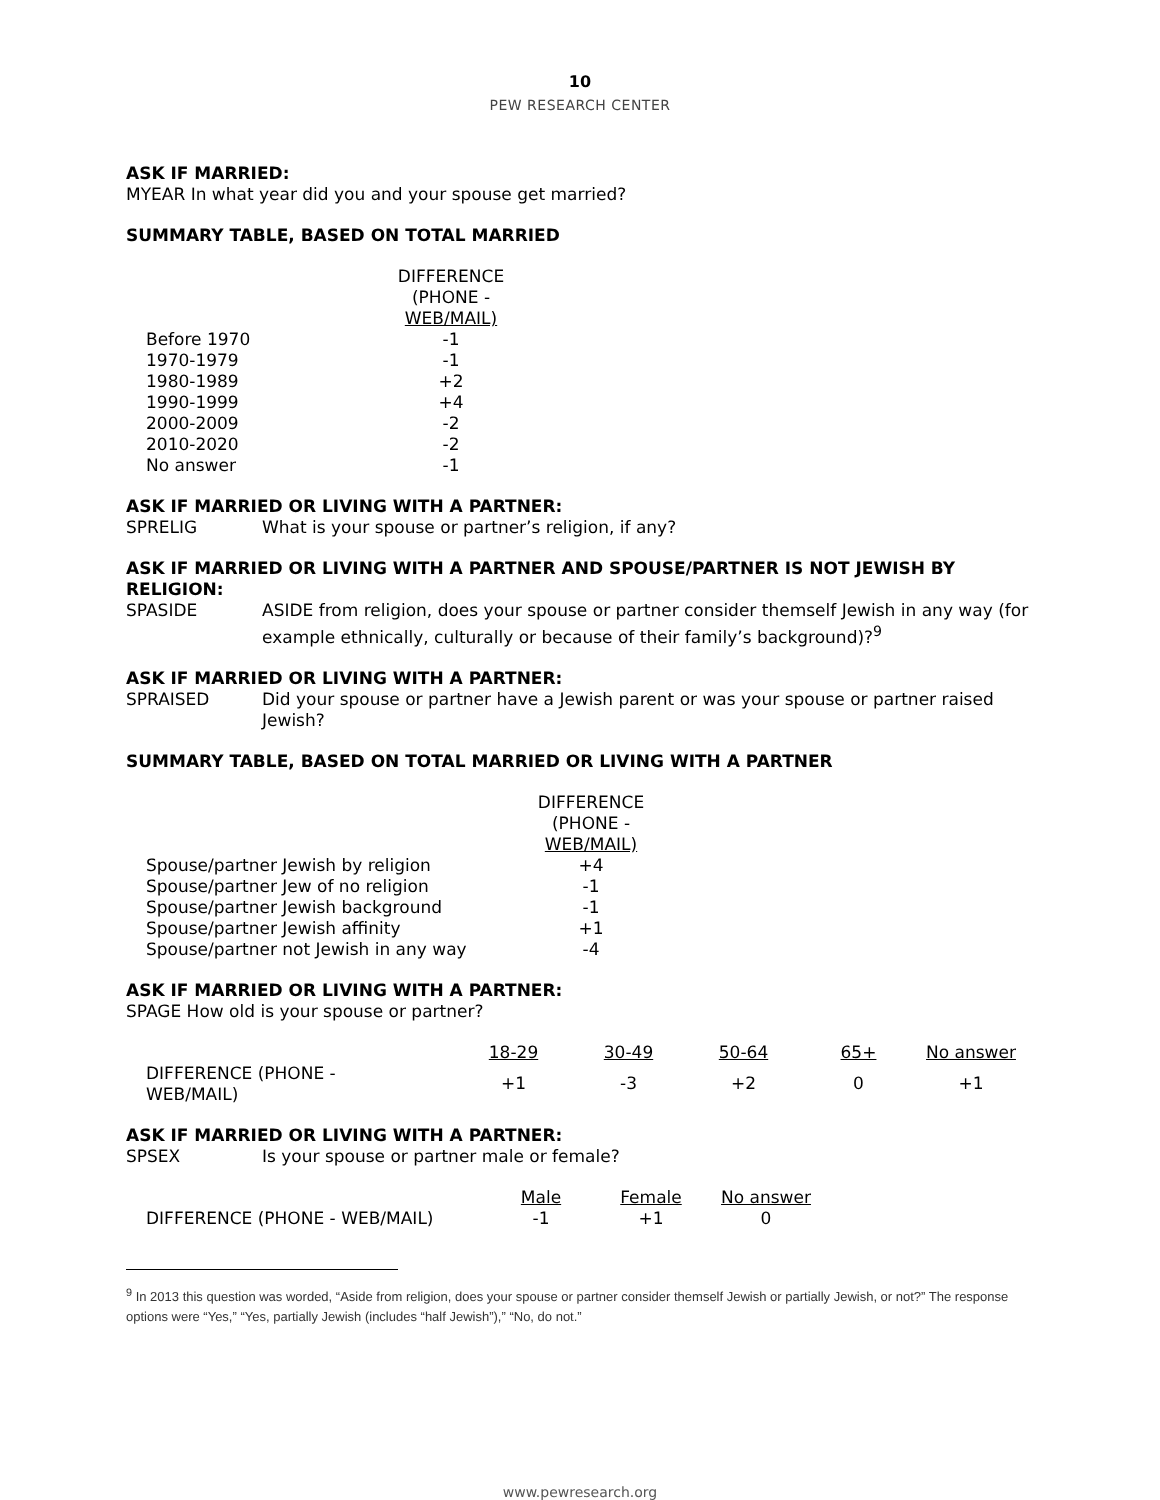10
PEW RESEARCH CENTER
ASK IF MARRIED:
MYEAR In what year did you and your spouse get married?
SUMMARY TABLE, BASED ON TOTAL MARRIED
| | DIFFERENCE (PHONE - WEB/MAIL) |
| Before 1970 | -1 |
| 1970-1979 | -1 |
| 1980-1989 | +2 |
| 1990-1999 | +4 |
| 2000-2009 | -2 |
| 2010-2020 | -2 |
| No answer | -1 |
ASK IF MARRIED OR LIVING WITH A PARTNER:
SPRELIG What is your spouse or partner’s religion, if any?
ASK IF MARRIED OR LIVING WITH A PARTNER AND SPOUSE/PARTNER IS NOT JEWISH BY RELIGION:
SPASIDE ASIDE from religion, does your spouse or partner consider themself Jewish in any way (for example ethnically, culturally or because of their family’s background)?<sup>9</sup>
ASK IF MARRIED OR LIVING WITH A PARTNER:
SPRAISED Did your spouse or partner have a Jewish parent or was your spouse or partner raised Jewish?
SUMMARY TABLE, BASED ON TOTAL MARRIED OR LIVING WITH A PARTNER
| | DIFFERENCE (PHONE - WEB/MAIL) |
| Spouse/partner Jewish by religion | +4 |
| Spouse/partner Jew of no religion | -1 |
| Spouse/partner Jewish background | -1 |
| Spouse/partner Jewish affinity | +1 |
| Spouse/partner not Jewish in any way | -4 |
ASK IF MARRIED OR LIVING WITH A PARTNER:
SPAGE How old is your spouse or partner?
| | 18-29 | 30-49 | 50-64 | 65+ | No answer |
| DIFFERENCE (PHONE - WEB/MAIL) | +1 | -3 | +2 | 0 | +1 |
ASK IF MARRIED OR LIVING WITH A PARTNER:
SPSEX Is your spouse or partner male or female?
| | Male | Female | No answer |
| DIFFERENCE (PHONE - WEB/MAIL) | -1 | +1 | 0 |
<sup>9</sup> In 2013 this question was worded, “Aside from religion, does your spouse or partner consider themself Jewish or partially Jewish, or not?” The response options were “Yes,” “Yes, partially Jewish (includes “half Jewish”),” “No, do not.”
www.pewresearch.org